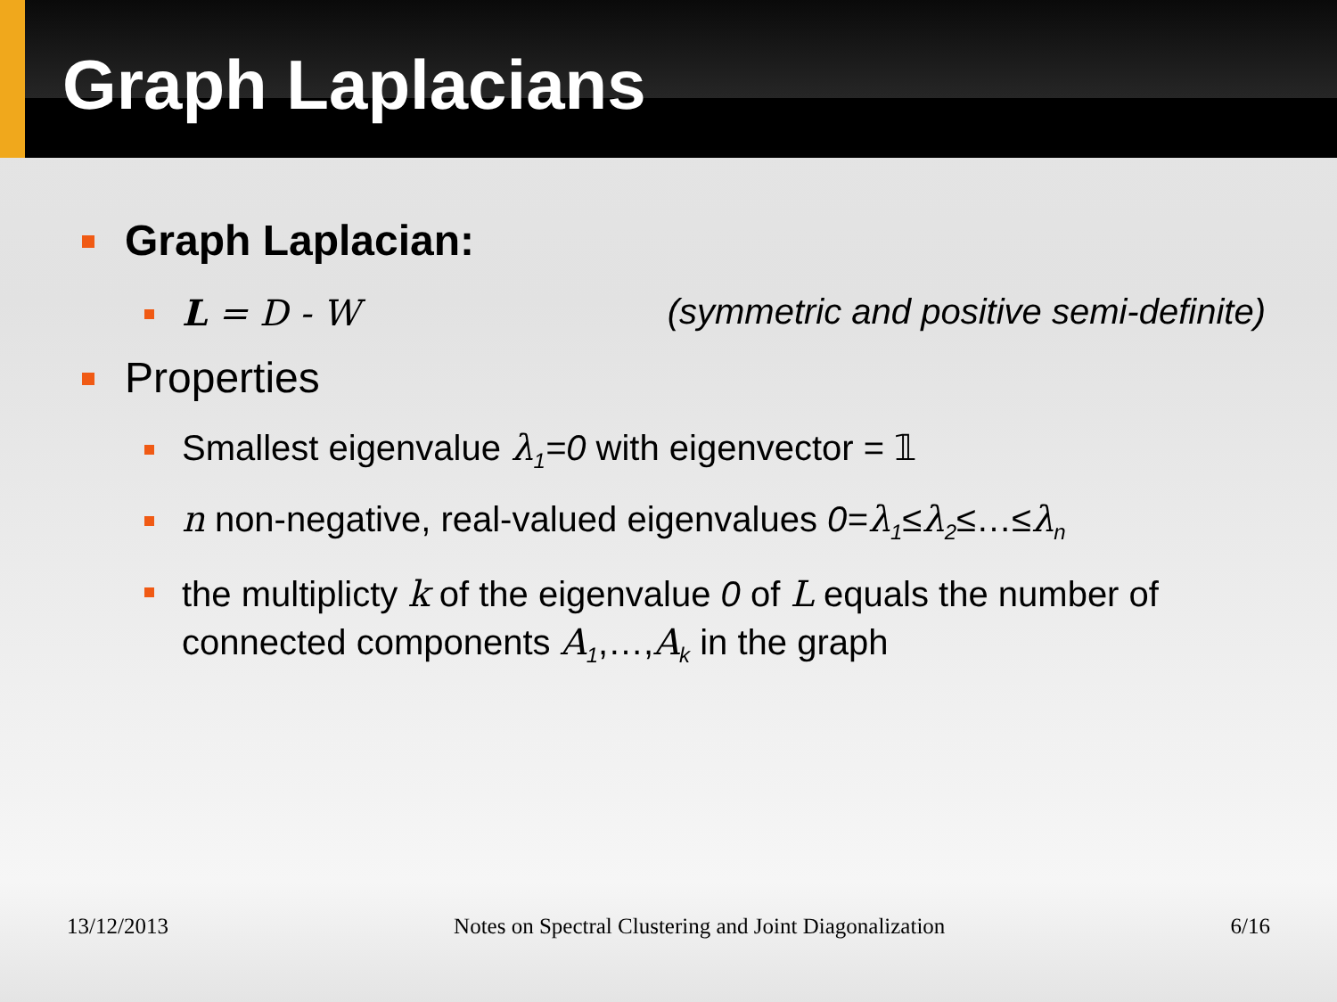Graph Laplacians
Graph Laplacian:
L = D - W (symmetric and positive semi-definite)
Properties
Smallest eigenvalue λ<sub>1</sub>=0 with eigenvector = 𝟙
n non-negative, real-valued eigenvalues 0=λ<sub>1</sub>≤λ<sub>2</sub>≤…≤λ<sub>n</sub>
the multiplicty k of the eigenvalue 0 of L equals the number of connected components A<sub>1</sub>,…,A<sub>k</sub> in the graph
13/12/2013 Notes on Spectral Clustering and Joint Diagonalization 6/16